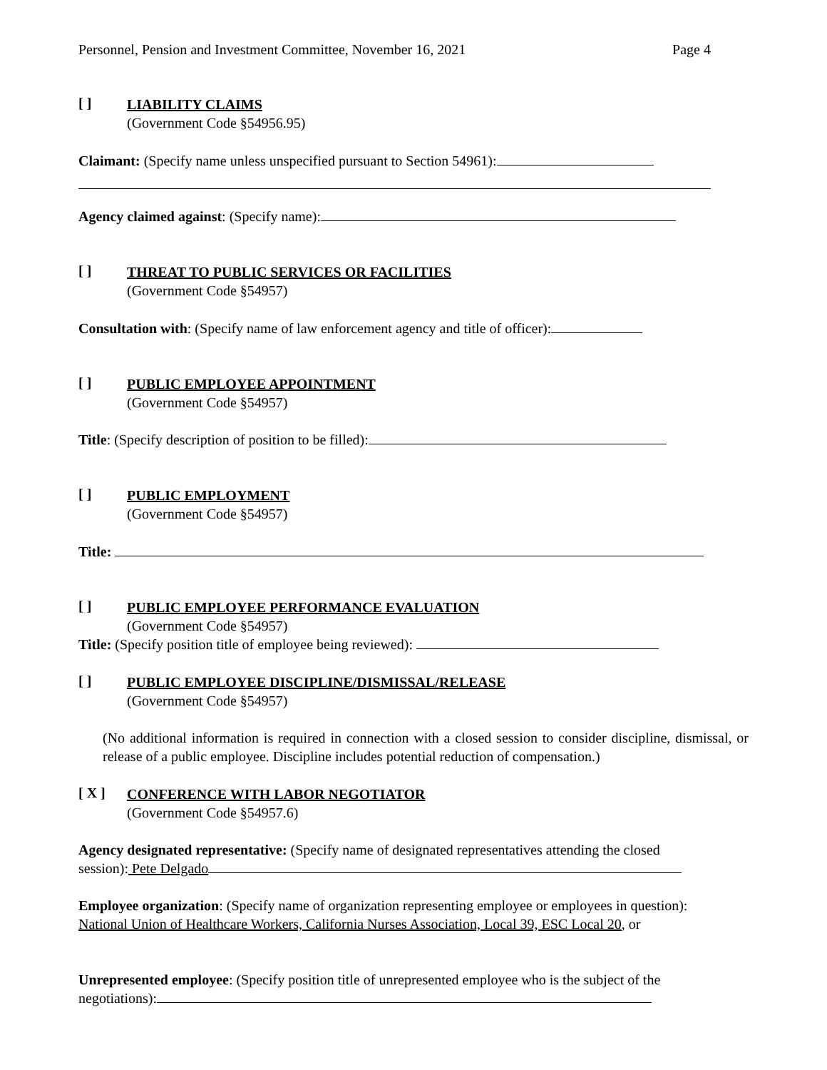Personnel, Pension and Investment Committee, November 16, 2021 Page 4
[ ]
LIABILITY CLAIMS
(Government Code §54956.95)
Claimant: (Specify name unless unspecified pursuant to Section 54961):
Agency claimed against: (Specify name):
[ ]
THREAT TO PUBLIC SERVICES OR FACILITIES
(Government Code §54957)
Consultation with: (Specify name of law enforcement agency and title of officer):
[ ]
PUBLIC EMPLOYEE APPOINTMENT
(Government Code §54957)
Title: (Specify description of position to be filled):
[ ]
PUBLIC EMPLOYMENT
(Government Code §54957)
Title:
[ ]
PUBLIC EMPLOYEE PERFORMANCE EVALUATION
(Government Code §54957)
Title: (Specify position title of employee being reviewed):
[ ]
PUBLIC EMPLOYEE DISCIPLINE/DISMISSAL/RELEASE
(Government Code §54957)
(No additional information is required in connection with a closed session to consider discipline, dismissal, or release of a public employee. Discipline includes potential reduction of compensation.)
[ X ]
CONFERENCE WITH LABOR NEGOTIATOR
(Government Code §54957.6)
Agency designated representative: (Specify name of designated representatives attending the closed session): Pete Delgado
Employee organization: (Specify name of organization representing employee or employees in question): National Union of Healthcare Workers, California Nurses Association, Local 39, ESC Local 20, or
Unrepresented employee: (Specify position title of unrepresented employee who is the subject of the negotiations):